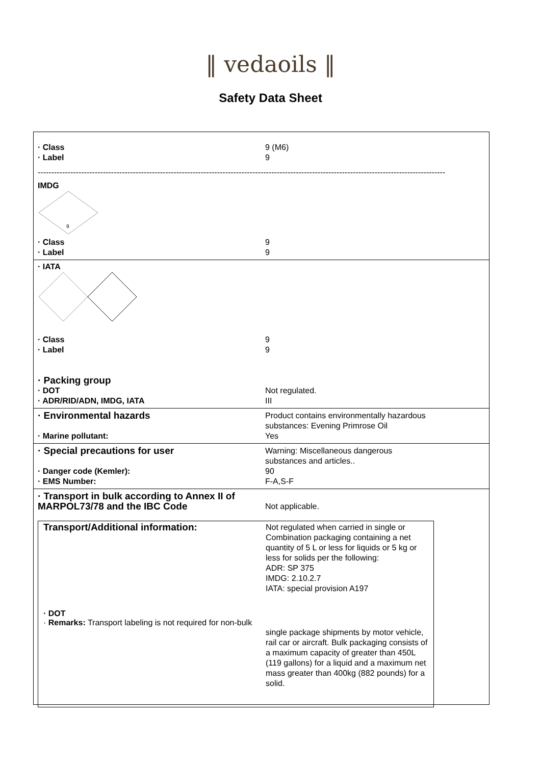‖ vedaoils ‖
Safety Data Sheet
· Class 9 (M6)
· Label 9
------------------------------------------------------------------------------------------------------------------------------------------------------
IMDG
9
· Class 9
· Label 9
· IATA
· Class 9
· Label 9
· Packing group
· DOT Not regulated.
· ADR/RID/ADN, IMDG, IATA III
· Environmental hazards Product contains environmentally hazardous
substances: Evening Primrose Oil
· Marine pollutant: Yes
· Special precautions for user Warning: Miscellaneous dangerous
substances and articles..
· Danger code (Kemler): 90
· EMS Number: F-A,S-F
· Transport in bulk according to Annex II of MARPOL73/78 and the IBC Code Not applicable.
Transport/Additional information: Not regulated when carried in single or
Combination packaging containing a net
quantity of 5 L or less for liquids or 5 kg or
less for solids per the following:
ADR: SP 375
IMDG: 2.10.2.7
IATA: special provision A197
· DOT
· Remarks: Transport labeling is not required for non-bulk
single package shipments by motor vehicle, rail car or aircraft. Bulk packaging consists of a maximum capacity of greater than 450L (119 gallons) for a liquid and a maximum net mass greater than 400kg (882 pounds) for a solid.